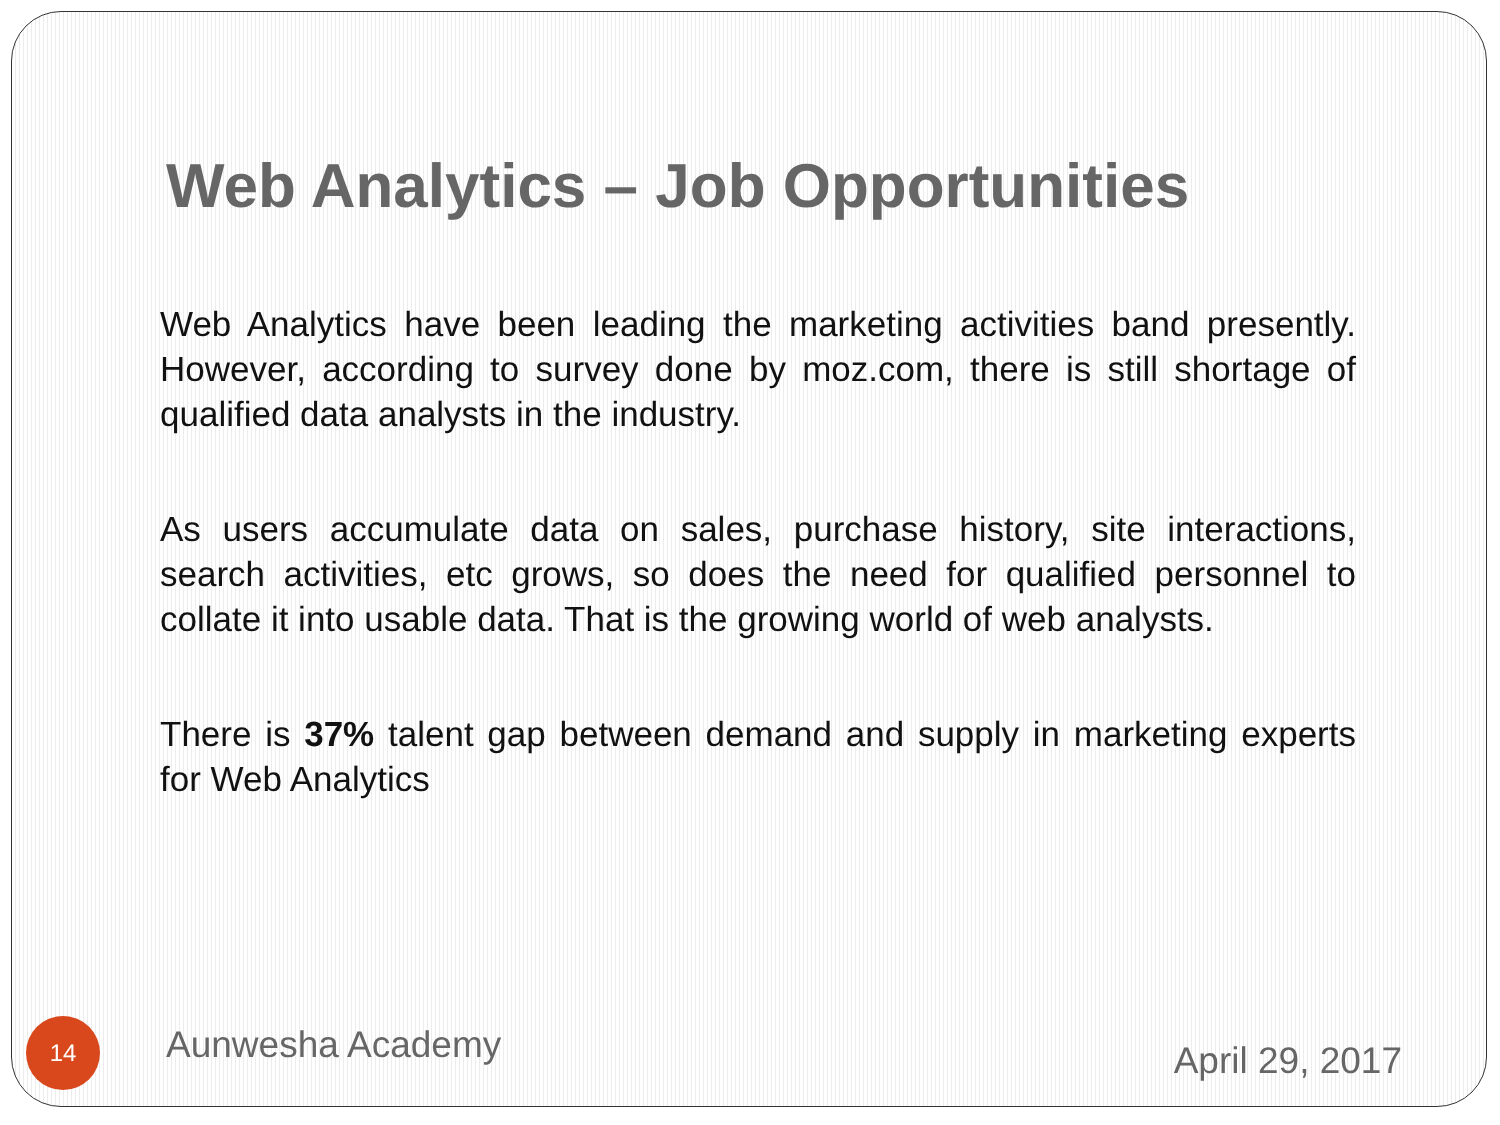Web Analytics – Job Opportunities
Web Analytics have been leading the marketing activities band presently. However, according to survey done by moz.com, there is still shortage of qualified data analysts in the industry.
As users accumulate data on sales, purchase history, site interactions, search activities, etc grows, so does the need for qualified personnel to collate it into usable data. That is the growing world of web analysts.
There is 37% talent gap between demand and supply in marketing experts for Web Analytics
14 Aunwesha Academy April 29, 2017